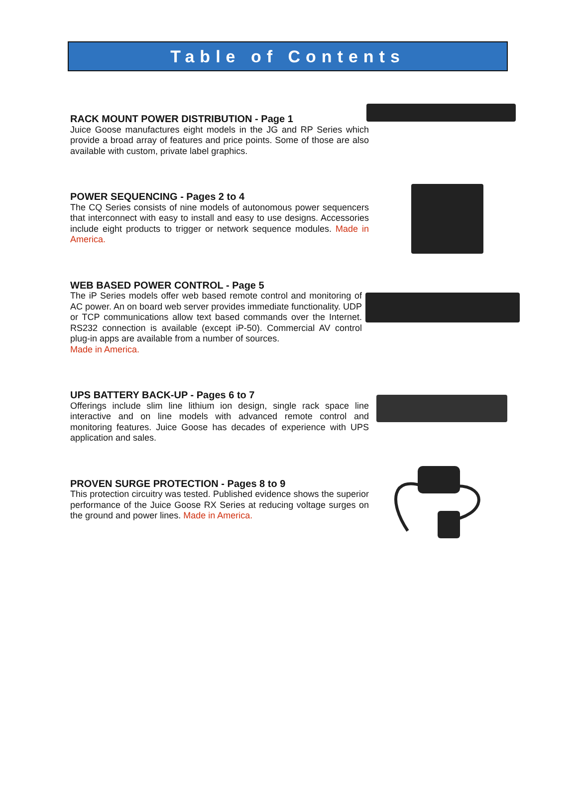Table of Contents
RACK MOUNT POWER DISTRIBUTION - Page 1
Juice Goose manufactures eight models in the JG and RP Series which provide a broad array of features and price points. Some of those are also available with custom, private label graphics.
POWER SEQUENCING - Pages 2 to 4
The CQ Series consists of nine models of autonomous power sequencers that interconnect with easy to install and easy to use designs. Accessories include eight products to trigger or network sequence modules. Made in America.
WEB BASED POWER CONTROL - Page 5
The iP Series models offer web based remote control and monitoring of AC power. An on board web server provides immediate functionality. UDP or TCP communications allow text based commands over the Internet. RS232 connection is available (except iP-50). Commercial AV control plug-in apps are available from a number of sources.
Made in America.
UPS BATTERY BACK-UP - Pages 6 to 7
Offerings include slim line lithium ion design, single rack space line interactive and on line models with advanced remote control and monitoring features. Juice Goose has decades of experience with UPS application and sales.
PROVEN SURGE PROTECTION - Pages 8 to 9
This protection circuitry was tested. Published evidence shows the superior performance of the Juice Goose RX Series at reducing voltage surges on the ground and power lines. Made in America.